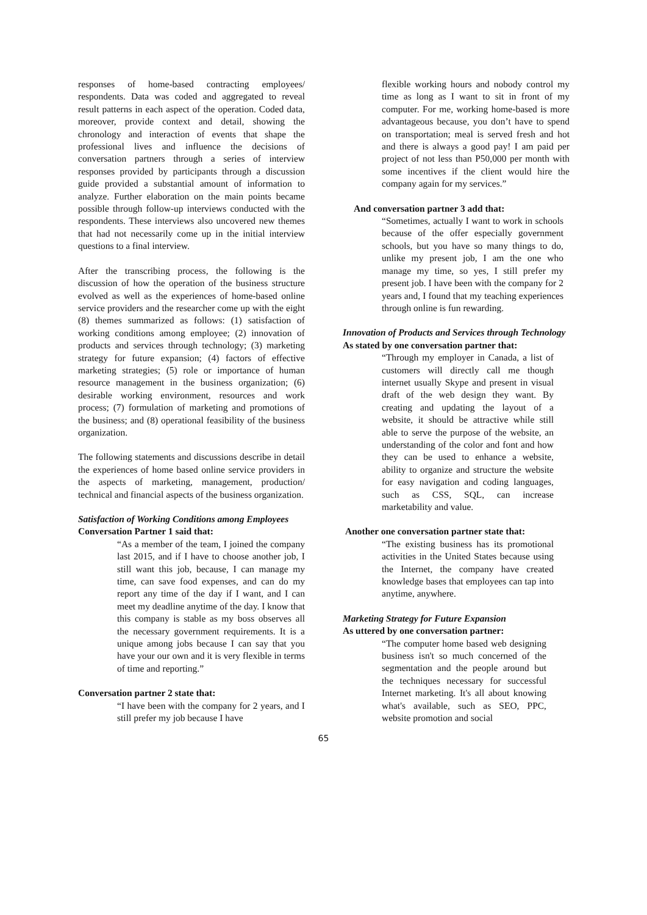responses of home-based contracting employees/ respondents. Data was coded and aggregated to reveal result patterns in each aspect of the operation. Coded data, moreover, provide context and detail, showing the chronology and interaction of events that shape the professional lives and influence the decisions of conversation partners through a series of interview responses provided by participants through a discussion guide provided a substantial amount of information to analyze. Further elaboration on the main points became possible through follow-up interviews conducted with the respondents. These interviews also uncovered new themes that had not necessarily come up in the initial interview questions to a final interview.
After the transcribing process, the following is the discussion of how the operation of the business structure evolved as well as the experiences of home-based online service providers and the researcher come up with the eight (8) themes summarized as follows: (1) satisfaction of working conditions among employee; (2) innovation of products and services through technology; (3) marketing strategy for future expansion; (4) factors of effective marketing strategies; (5) role or importance of human resource management in the business organization; (6) desirable working environment, resources and work process; (7) formulation of marketing and promotions of the business; and (8) operational feasibility of the business organization.
The following statements and discussions describe in detail the experiences of home based online service providers in the aspects of marketing, management, production/ technical and financial aspects of the business organization.
Satisfaction of Working Conditions among Employees
Conversation Partner 1 said that:
“As a member of the team, I joined the company last 2015, and if I have to choose another job, I still want this job, because, I can manage my time, can save food expenses, and can do my report any time of the day if I want, and I can meet my deadline anytime of the day. I know that this company is stable as my boss observes all the necessary government requirements. It is a unique among jobs because I can say that you have your our own and it is very flexible in terms of time and reporting.”
Conversation partner 2 state that:
“I have been with the company for 2 years, and I still prefer my job because I have
flexible working hours and nobody control my time as long as I want to sit in front of my computer. For me, working home-based is more advantageous because, you don’t have to spend on transportation; meal is served fresh and hot and there is always a good pay! I am paid per project of not less than P50,000 per month with some incentives if the client would hire the company again for my services.”
And conversation partner 3 add that:
“Sometimes, actually I want to work in schools because of the offer especially government schools, but you have so many things to do, unlike my present job, I am the one who manage my time, so yes, I still prefer my present job. I have been with the company for 2 years and, I found that my teaching experiences through online is fun rewarding.
Innovation of Products and Services through Technology
As stated by one conversation partner that:
“Through my employer in Canada, a list of customers will directly call me though internet usually Skype and present in visual draft of the web design they want. By creating and updating the layout of a website, it should be attractive while still able to serve the purpose of the website, an understanding of the color and font and how they can be used to enhance a website, ability to organize and structure the website for easy navigation and coding languages, such as CSS, SQL, can increase marketability and value.
Another one conversation partner state that:
“The existing business has its promotional activities in the United States because using the Internet, the company have created knowledge bases that employees can tap into anytime, anywhere.
Marketing Strategy for Future Expansion
As uttered by one conversation partner:
“The computer home based web designing business isn't so much concerned of the segmentation and the people around but the techniques necessary for successful Internet marketing. It's all about knowing what's available, such as SEO, PPC, website promotion and social
65